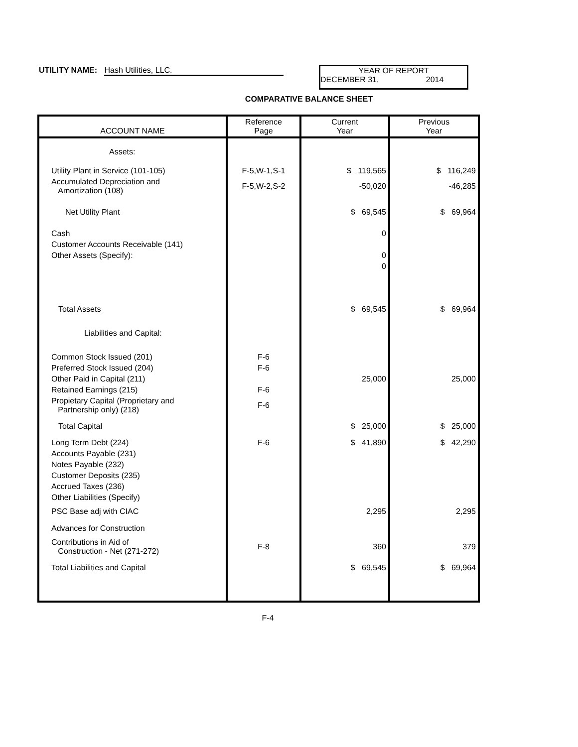UTILITY NAME: Hash Utilities, LLC.
YEAR OF REPORT
DECEMBER 31, 2014
COMPARATIVE BALANCE SHEET
| ACCOUNT NAME | Reference Page | Current Year | Previous Year |
| --- | --- | --- | --- |
| Assets: | | | |
| Utility Plant in Service (101-105) | F-5,W-1,S-1 | $ 119,565 | $ 116,249 |
| Accumulated Depreciation and Amortization (108) | F-5,W-2,S-2 | -50,020 | -46,285 |
| Net Utility Plant | | $ 69,545 | $ 69,964 |
| Cash | | 0 | |
| Customer Accounts Receivable (141) | | | |
| Other Assets (Specify): | | 0 | |
| | | 0 | |
| Total Assets | | $ 69,545 | $ 69,964 |
| Liabilities and Capital: | | | |
| Common Stock Issued (201) | F-6 | | |
| Preferred Stock Issued (204) | F-6 | | |
| Other Paid in Capital (211) | | 25,000 | 25,000 |
| Retained Earnings (215) | F-6 | | |
| Propietary Capital (Proprietary and Partnership only) (218) | F-6 | | |
| Total Capital | | $ 25,000 | $ 25,000 |
| Long Term Debt (224) | F-6 | $ 41,890 | $ 42,290 |
| Accounts Payable (231) | | | |
| Notes Payable (232) | | | |
| Customer Deposits (235) | | | |
| Accrued Taxes (236) | | | |
| Other Liabilities (Specify) | | | |
| PSC Base adj with CIAC | | 2,295 | 2,295 |
| Advances for Construction | | | |
| Contributions in Aid of Construction - Net (271-272) | F-8 | 360 | 379 |
| Total Liabilities and Capital | | $ 69,545 | $ 69,964 |
F-4